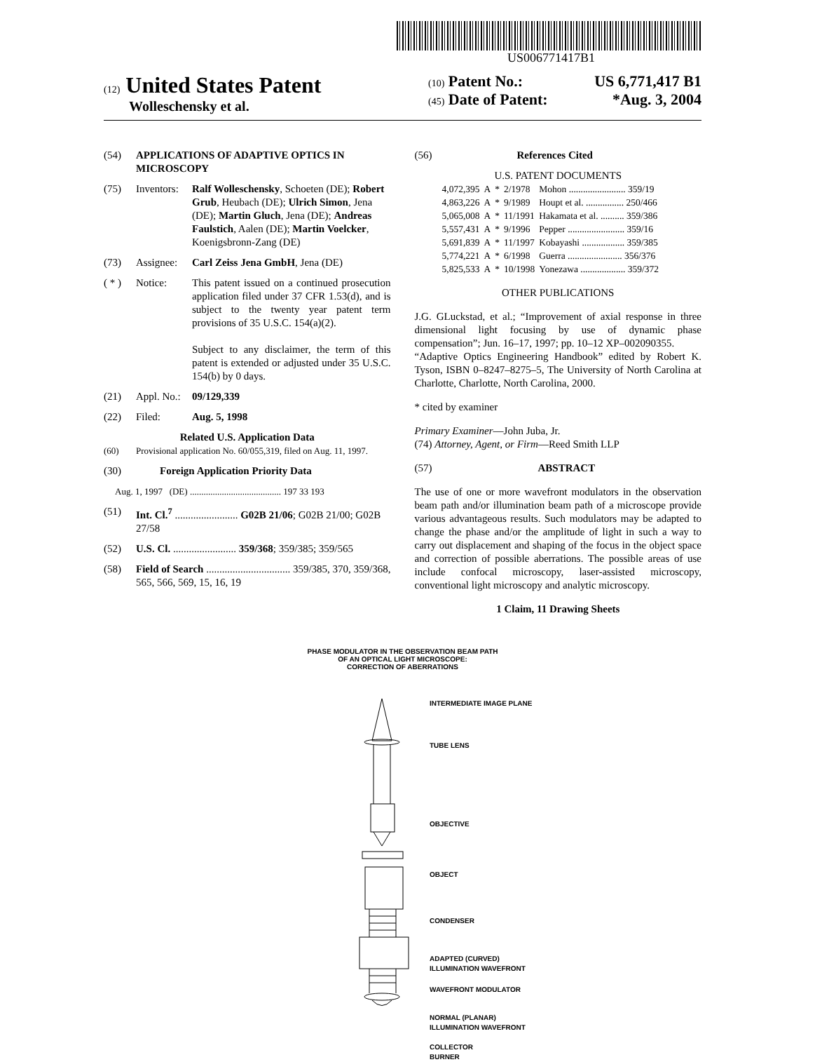US006771417B1
(12) United States Patent
Wolleschensky et al.
(10) Patent No.: US 6,771,417 B1
(45) Date of Patent: *Aug. 3, 2004
(54) APPLICATIONS OF ADAPTIVE OPTICS IN MICROSCOPY
(75) Inventors: Ralf Wolleschensky, Schoeten (DE); Robert Grub, Heubach (DE); Ulrich Simon, Jena (DE); Martin Gluch, Jena (DE); Andreas Faulstich, Aalen (DE); Martin Voelcker, Koenigsbronn-Zang (DE)
(73) Assignee: Carl Zeiss Jena GmbH, Jena (DE)
( * ) Notice: This patent issued on a continued prosecution application filed under 37 CFR 1.53(d), and is subject to the twenty year patent term provisions of 35 U.S.C. 154(a)(2).
Subject to any disclaimer, the term of this patent is extended or adjusted under 35 U.S.C. 154(b) by 0 days.
(21) Appl. No.: 09/129,339
(22) Filed: Aug. 5, 1998
Related U.S. Application Data
(60) Provisional application No. 60/055,319, filed on Aug. 11, 1997.
(30) Foreign Application Priority Data
Aug. 1, 1997 (DE) ........................................ 197 33 193
(51) Int. Cl.<sup>7</sup> ........................ G02B 21/06; G02B 21/00; G02B 27/58
(52) U.S. Cl. ........................ 359/368; 359/385; 359/565
(58) Field of Search ................................ 359/385, 370, 359/368, 565, 566, 569, 15, 16, 19
(56) References Cited
U.S. PATENT DOCUMENTS
| 4,072,395 | A | * | 2/1978 | Mohon ........................ 359/19 |
| 4,863,226 | A | * | 9/1989 | Houpt et al. ................ 250/466 |
| 5,065,008 | A | * | 11/1991 | Hakamata et al. .......... 359/386 |
| 5,557,431 | A | * | 9/1996 | Pepper ........................ 359/16 |
| 5,691,839 | A | * | 11/1997 | Kobayashi .................. 359/385 |
| 5,774,221 | A | * | 6/1998 | Guerra ....................... 356/376 |
| 5,825,533 | A | * | 10/1998 | Yonezawa ................... 359/372 |
OTHER PUBLICATIONS
J.G. GLuckstad, et al.; “Improvement of axial response in three dimensional light focusing by use of dynamic phase compensation”; Jun. 16–17, 1997; pp. 10–12 XP–002090355.
“Adaptive Optics Engineering Handbook” edited by Robert K. Tyson, ISBN 0–8247–8275–5, The University of North Carolina at Charlotte, Charlotte, North Carolina, 2000.
* cited by examiner
Primary Examiner—John Juba, Jr.
(74) Attorney, Agent, or Firm—Reed Smith LLP
(57) ABSTRACT
The use of one or more wavefront modulators in the observation beam path and/or illumination beam path of a microscope provide various advantageous results. Such modulators may be adapted to change the phase and/or the amplitude of light in such a way to carry out displacement and shaping of the focus in the object space and correction of possible aberrations. The possible areas of use include confocal microscopy, laser-assisted microscopy, conventional light microscopy and analytic microscopy.
1 Claim, 11 Drawing Sheets
PHASE MODULATOR IN THE OBSERVATION BEAM PATH
OF AN OPTICAL LIGHT MICROSCOPE:
CORRECTION OF ABERRATIONS
INTERMEDIATE IMAGE PLANE
TUBE LENS
OBJECTIVE
OBJECT
CONDENSER
ADAPTED (CURVED)
ILLUMINATION WAVEFRONT
WAVEFRONT MODULATOR
NORMAL (PLANAR)
ILLUMINATION WAVEFRONT
COLLECTOR
BURNER